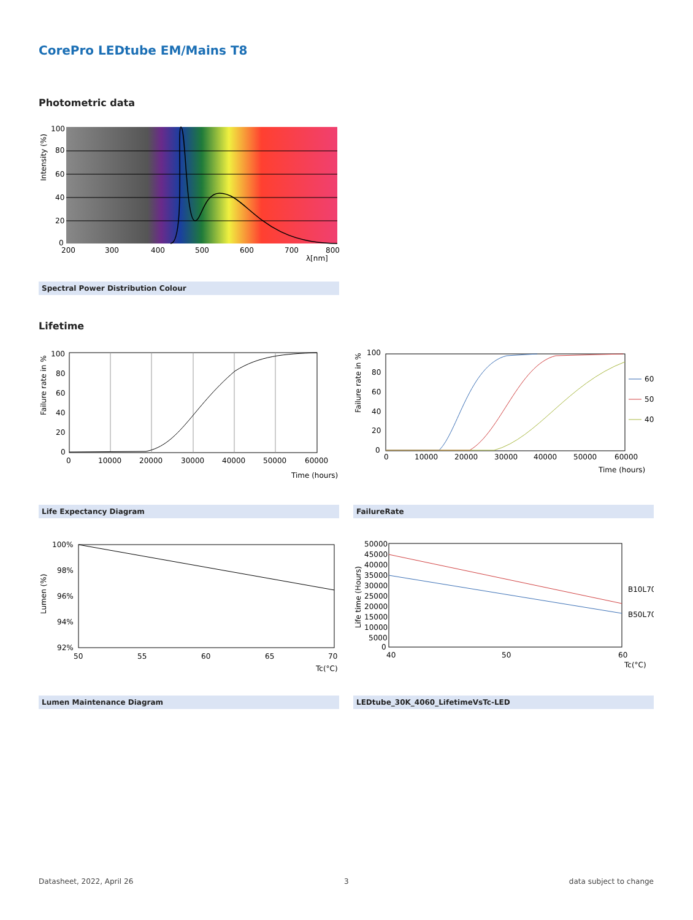CorePro LEDtube EM/Mains T8
Photometric data
100
80
60
40
20
0
200
300
400
500
600
700
800
λ[nm]
Intensity (%)
Spectral Power Distribution Colour
Lifetime
100
80
60
40
20
0
0
10000
20000
30000
40000
50000
60000
Time (hours)
Failure rate in %
Life Expectancy Diagram
100
80
60
40
20
0
0
10000
20000
30000
40000
50000
60000
Time (hours)
60
50
40
Failure rate in %
FailureRate
100%
98%
96%
94%
92%
50
55
60
65
70
Tc(°C)
Lumen (%)
Lumen Maintenance Diagram
50000
45000
40000
35000
30000
25000
20000
15000
10000
5000
0
40
50
60
Tc(°C)
B10L70
B50L70
Life time (Hours)
LEDtube_30K_4060_LifetimeVsTc-LED
Datasheet, 2022, April 26 3 data subject to change